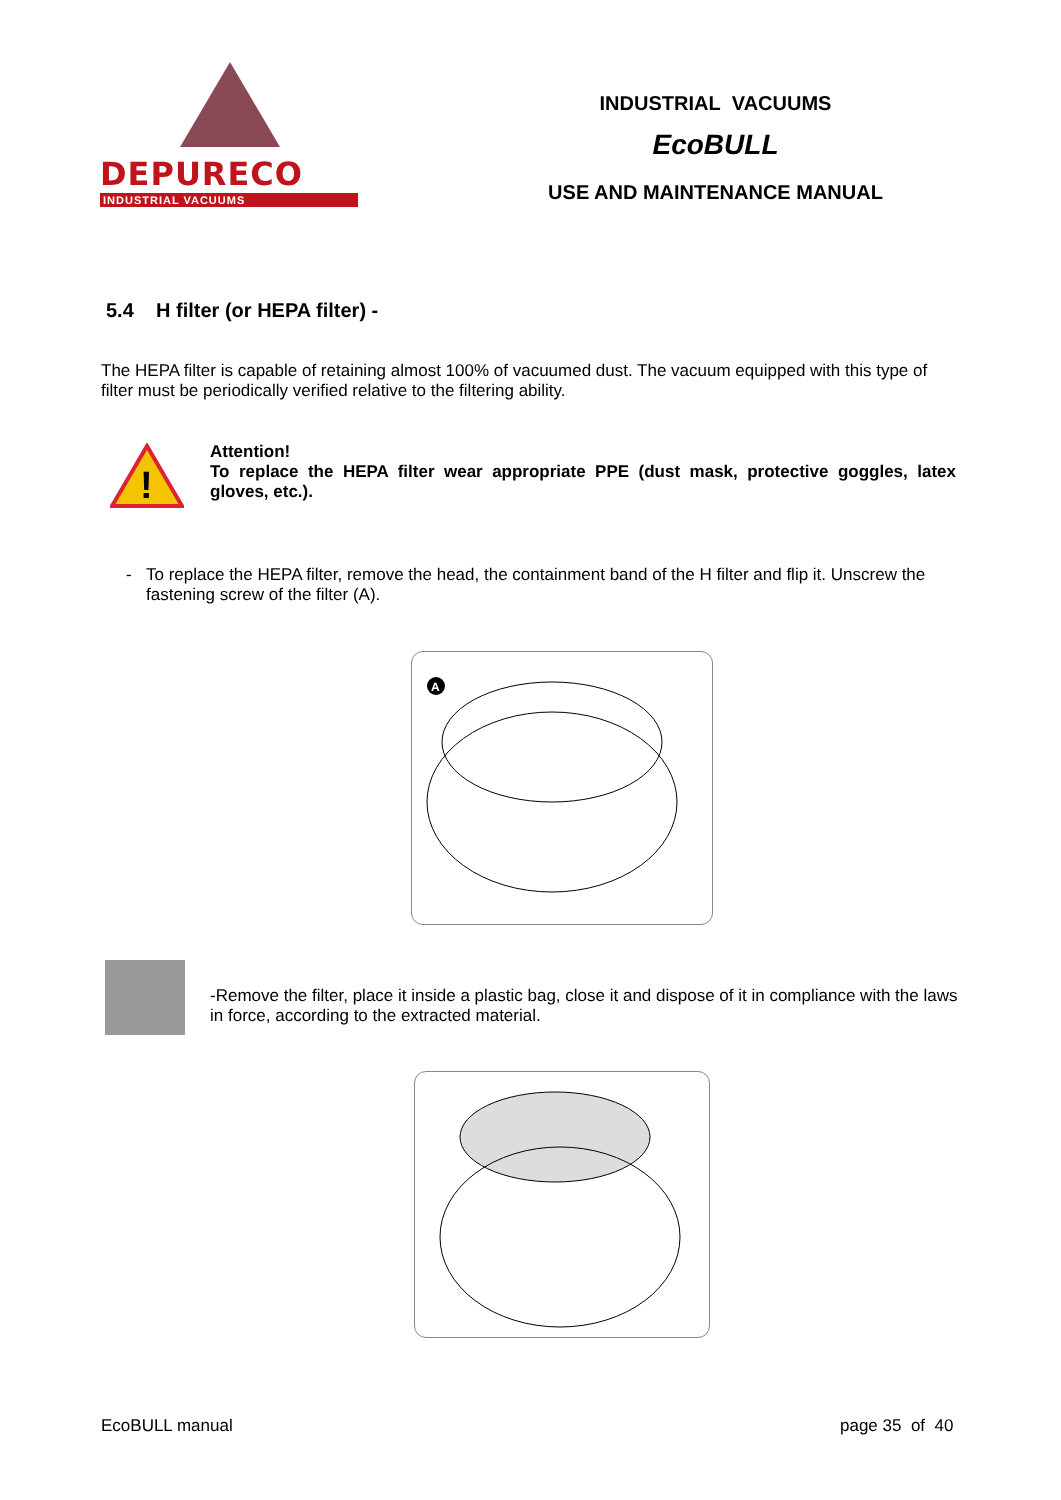DEPURECO
INDUSTRIAL VACUUMS
INDUSTRIAL VACUUMS
EcoBULL
USE AND MAINTENANCE MANUAL
5.4 H filter (or HEPA filter) -
The HEPA filter is capable of retaining almost 100% of vacuumed dust. The vacuum equipped with this type of filter must be periodically verified relative to the filtering ability.
!
Attention!
To replace the HEPA filter wear appropriate PPE (dust mask, protective goggles, latex gloves, etc.).
- To replace the HEPA filter, remove the head, the containment band of the H filter and flip it. Unscrew the fastening screw of the filter (A).
A
-Remove the filter, place it inside a plastic bag, close it and dispose of it in compliance with the laws in force, according to the extracted material.
EcoBULL manual page 35 of 40